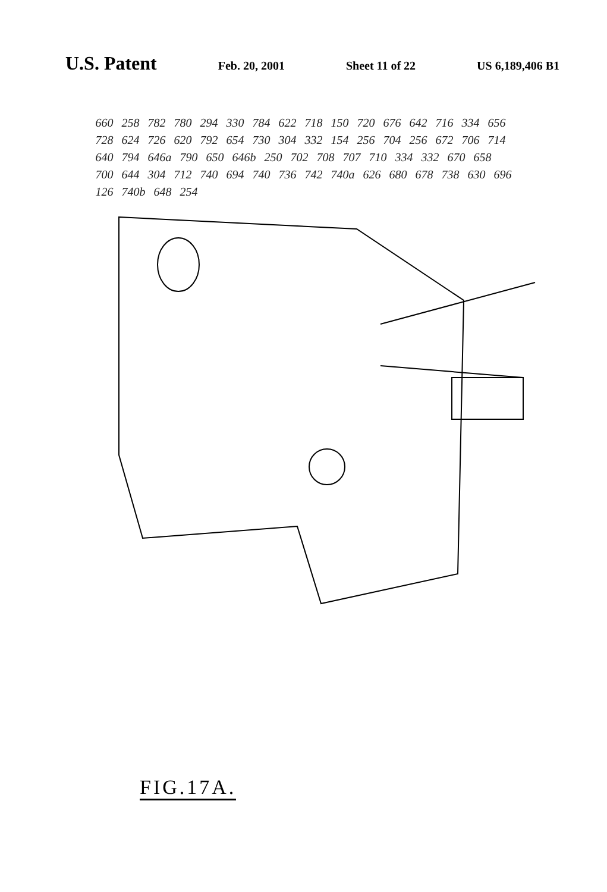U.S. Patent
Feb. 20, 2001 Sheet 11 of 22 US 6,189,406 B1
660 258 782 780 294 330 784 622 718 150 720 676 642 716 334 656 728 624 726 620 792 654 730 304 332 154 256 704 256 672 706 714 640 794 646a 790 650 646b 250 702 708 707 710 334 332 670 658 700 644 304 712 740 694 740 736 742 740a 626 680 678 738 630 696 126 740b 648 254
FIG.17A.